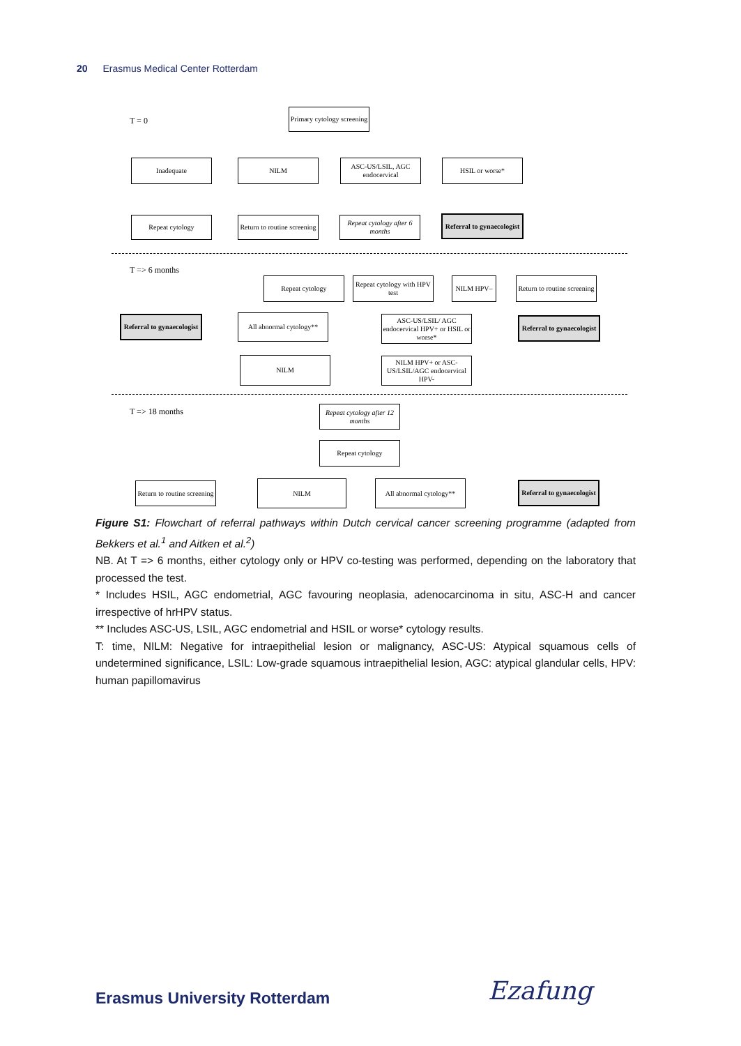20 Erasmus Medical Center Rotterdam
T = 0
Primary cytology screening
Inadequate NILM
ASC-US/LSIL, AGC endocervical
HSIL or worse*
Repeat cytology
Return to routine screening
Repeat cytology after 6 months
Referral to gynaecologist
T => 6 months
Repeat cytology
Repeat cytology with HPV test
NILM HPV–
Return to routine screening
Referral to gynaecologist
All abnormal cytology**
ASC-US/LSIL/ AGC endocervical HPV+ or HSIL or worse*
Referral to gynaecologist
NILM
NILM HPV+ or ASC-US/LSIL/AGC endocervical HPV-
T => 18 months
Repeat cytology after 12 months
Repeat cytology
Return to routine screening
NILM
All abnormal cytology**
Referral to gynaecologist
Figure S1: Flowchart of referral pathways within Dutch cervical cancer screening programme (adapted from Bekkers et al.<sup>1</sup> and Aitken et al.<sup>2</sup>)
NB. At T => 6 months, either cytology only or HPV co-testing was performed, depending on the laboratory that processed the test.
* Includes HSIL, AGC endometrial, AGC favouring neoplasia, adenocarcinoma in situ, ASC-H and cancer irrespective of hrHPV status.
** Includes ASC-US, LSIL, AGC endometrial and HSIL or worse* cytology results.
T: time, NILM: Negative for intraepithelial lesion or malignancy, ASC-US: Atypical squamous cells of undetermined significance, LSIL: Low-grade squamous intraepithelial lesion, AGC: atypical glandular cells, HPV: human papillomavirus
Erasmus University Rotterdam Ezafung